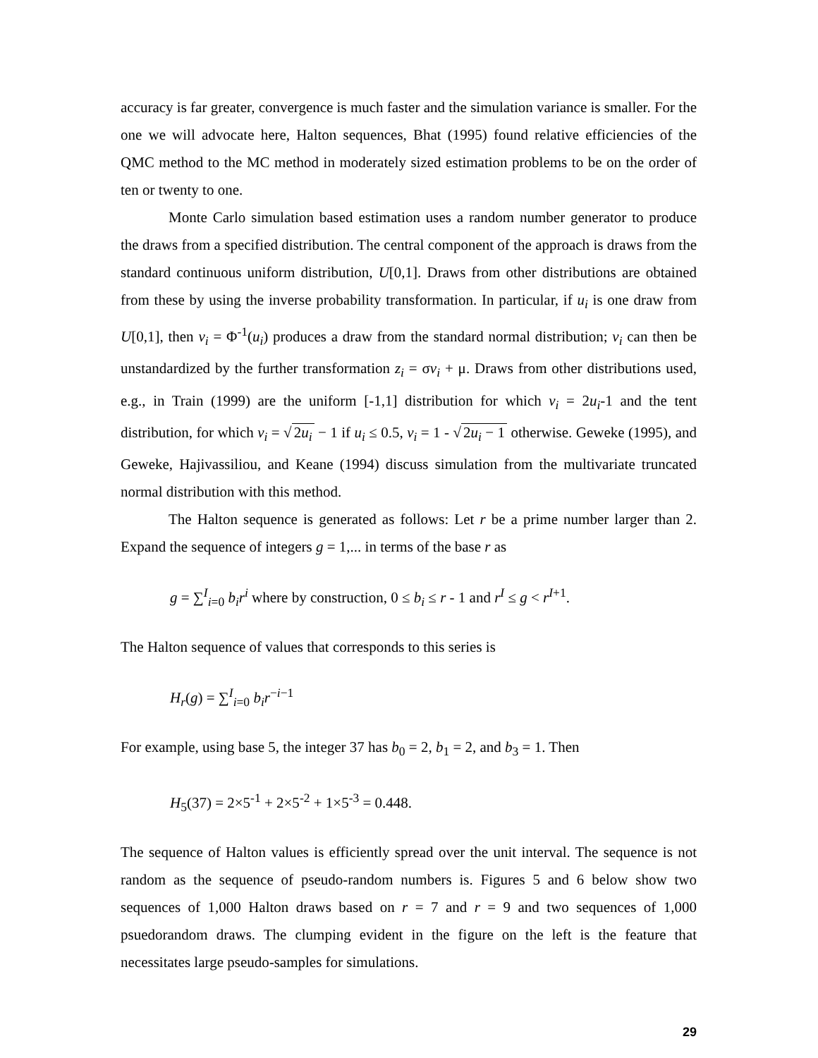accuracy is far greater, convergence is much faster and the simulation variance is smaller. For the one we will advocate here, Halton sequences, Bhat (1995) found relative efficiencies of the QMC method to the MC method in moderately sized estimation problems to be on the order of ten or twenty to one.
Monte Carlo simulation based estimation uses a random number generator to produce the draws from a specified distribution. The central component of the approach is draws from the standard continuous uniform distribution, U[0,1]. Draws from other distributions are obtained from these by using the inverse probability transformation. In particular, if u<sub>i</sub> is one draw from U[0,1], then v<sub>i</sub> = Φ<sup>-1</sup>(u<sub>i</sub>) produces a draw from the standard normal distribution; v<sub>i</sub> can then be unstandardized by the further transformation z<sub>i</sub> = σv<sub>i</sub> + μ. Draws from other distributions used, e.g., in Train (1999) are the uniform [-1,1] distribution for which v<sub>i</sub> = 2u<sub>i</sub>-1 and the tent distribution, for which v<sub>i</sub> = √ 2u<sub>i</sub> − 1 if u<sub>i</sub> ≤ 0.5, v<sub>i</sub> = 1 - √ 2u<sub>i</sub> − 1 otherwise. Geweke (1995), and Geweke, Hajivassiliou, and Keane (1994) discuss simulation from the multivariate truncated normal distribution with this method.
The Halton sequence is generated as follows: Let r be a prime number larger than 2. Expand the sequence of integers g = 1,... in terms of the base r as
g = ∑<sup>I</sup><sub>i=0</sub> b<sub>i</sub>r<sup>i</sup> where by construction, 0 ≤ b<sub>i</sub> ≤ r - 1 and r<sup>I</sup> ≤ g < r<sup>I+1</sup>.
The Halton sequence of values that corresponds to this series is
H<sub>r</sub>(g) = ∑<sup>I</sup><sub>i=0</sub> b<sub>i</sub>r<sup>−i−1</sup>
For example, using base 5, the integer 37 has b<sub>0</sub> = 2, b<sub>1</sub> = 2, and b<sub>3</sub> = 1. Then
H<sub>5</sub>(37) = 2×5<sup>-1</sup> + 2×5<sup>-2</sup> + 1×5<sup>-3</sup> = 0.448.
The sequence of Halton values is efficiently spread over the unit interval. The sequence is not random as the sequence of pseudo-random numbers is. Figures 5 and 6 below show two sequences of 1,000 Halton draws based on r = 7 and r = 9 and two sequences of 1,000 psuedorandom draws. The clumping evident in the figure on the left is the feature that necessitates large pseudo-samples for simulations.
29